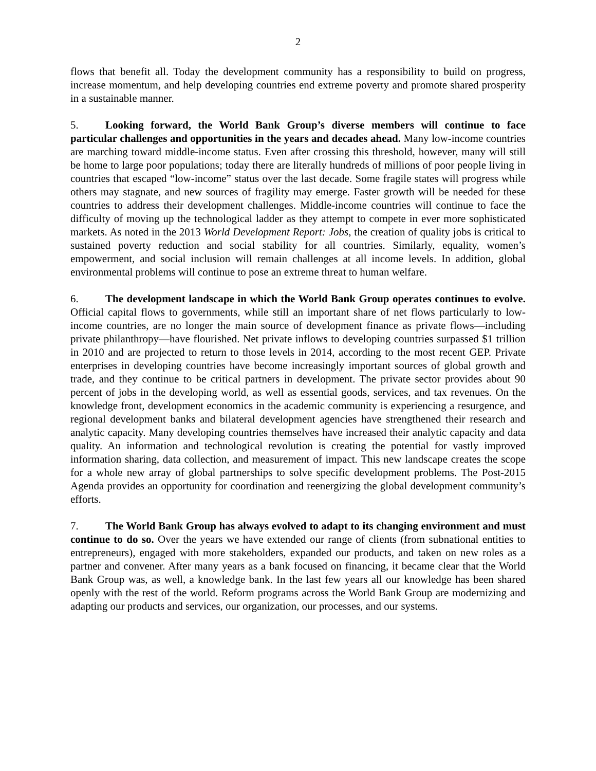2
flows that benefit all. Today the development community has a responsibility to build on progress, increase momentum, and help developing countries end extreme poverty and promote shared prosperity in a sustainable manner.
5. Looking forward, the World Bank Group’s diverse members will continue to face particular challenges and opportunities in the years and decades ahead. Many low-income countries are marching toward middle-income status. Even after crossing this threshold, however, many will still be home to large poor populations; today there are literally hundreds of millions of poor people living in countries that escaped “low-income” status over the last decade. Some fragile states will progress while others may stagnate, and new sources of fragility may emerge. Faster growth will be needed for these countries to address their development challenges. Middle-income countries will continue to face the difficulty of moving up the technological ladder as they attempt to compete in ever more sophisticated markets. As noted in the 2013 World Development Report: Jobs, the creation of quality jobs is critical to sustained poverty reduction and social stability for all countries. Similarly, equality, women’s empowerment, and social inclusion will remain challenges at all income levels. In addition, global environmental problems will continue to pose an extreme threat to human welfare.
6. The development landscape in which the World Bank Group operates continues to evolve. Official capital flows to governments, while still an important share of net flows particularly to low-income countries, are no longer the main source of development finance as private flows—including private philanthropy—have flourished. Net private inflows to developing countries surpassed $1 trillion in 2010 and are projected to return to those levels in 2014, according to the most recent GEP. Private enterprises in developing countries have become increasingly important sources of global growth and trade, and they continue to be critical partners in development. The private sector provides about 90 percent of jobs in the developing world, as well as essential goods, services, and tax revenues. On the knowledge front, development economics in the academic community is experiencing a resurgence, and regional development banks and bilateral development agencies have strengthened their research and analytic capacity. Many developing countries themselves have increased their analytic capacity and data quality. An information and technological revolution is creating the potential for vastly improved information sharing, data collection, and measurement of impact. This new landscape creates the scope for a whole new array of global partnerships to solve specific development problems. The Post-2015 Agenda provides an opportunity for coordination and reenergizing the global development community’s efforts.
7. The World Bank Group has always evolved to adapt to its changing environment and must continue to do so. Over the years we have extended our range of clients (from subnational entities to entrepreneurs), engaged with more stakeholders, expanded our products, and taken on new roles as a partner and convener. After many years as a bank focused on financing, it became clear that the World Bank Group was, as well, a knowledge bank. In the last few years all our knowledge has been shared openly with the rest of the world. Reform programs across the World Bank Group are modernizing and adapting our products and services, our organization, our processes, and our systems.